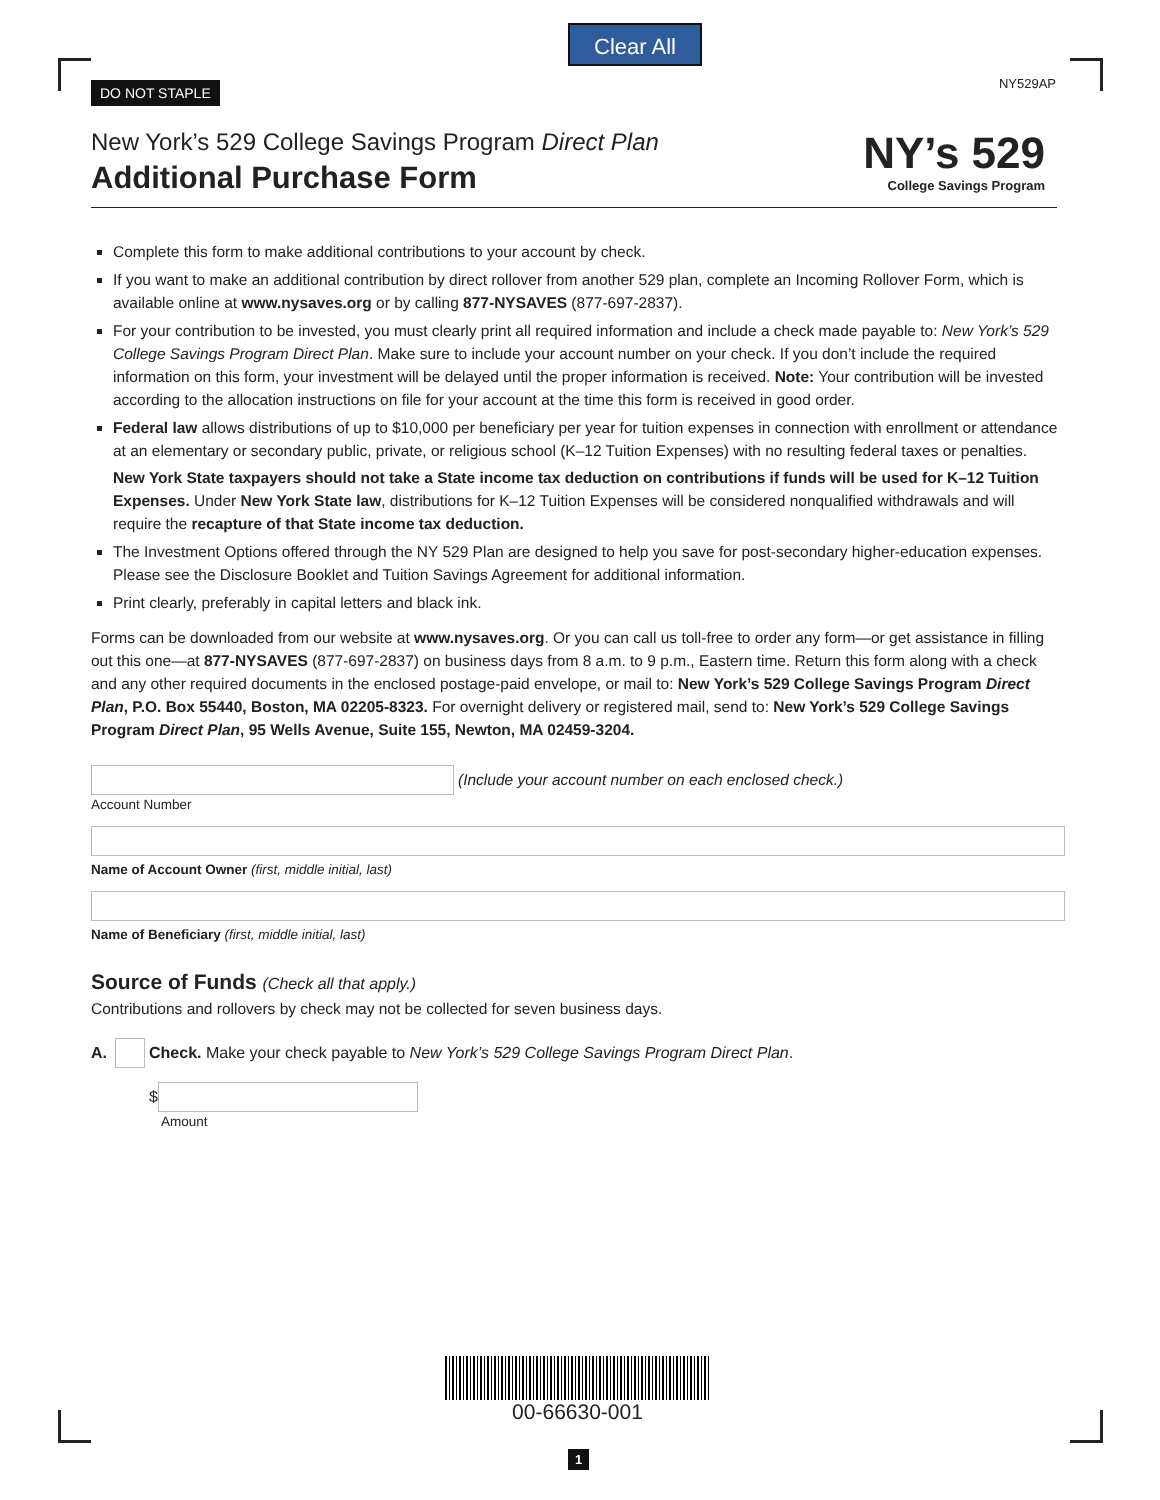Clear All
DO NOT STAPLE NY529AP
New York’s 529 College Savings Program Direct Plan
Additional Purchase Form
NY’s 529
College Savings Program
Complete this form to make additional contributions to your account by check.
If you want to make an additional contribution by direct rollover from another 529 plan, complete an Incoming Rollover Form, which is available online at www.nysaves.org or by calling 877-NYSAVES (877-697-2837).
For your contribution to be invested, you must clearly print all required information and include a check made payable to: New York’s 529 College Savings Program Direct Plan. Make sure to include your account number on your check. If you don’t include the required information on this form, your investment will be delayed until the proper information is received. Note: Your contribution will be invested according to the allocation instructions on file for your account at the time this form is received in good order.
Federal law allows distributions of up to $10,000 per beneficiary per year for tuition expenses in connection with enrollment or attendance at an elementary or secondary public, private, or religious school (K–12 Tuition Expenses) with no resulting federal taxes or penalties.
New York State taxpayers should not take a State income tax deduction on contributions if funds will be used for K–12 Tuition Expenses. Under New York State law, distributions for K–12 Tuition Expenses will be considered nonqualified withdrawals and will require the recapture of that State income tax deduction.
The Investment Options offered through the NY 529 Plan are designed to help you save for post-secondary higher-education expenses.
Please see the Disclosure Booklet and Tuition Savings Agreement for additional information.
Print clearly, preferably in capital letters and black ink.
Forms can be downloaded from our website at www.nysaves.org. Or you can call us toll-free to order any form—or get assistance in filling out this one—at 877-NYSAVES (877-697-2837) on business days from 8 a.m. to 9 p.m., Eastern time. Return this form along with a check and any other required documents in the enclosed postage-paid envelope, or mail to: New York’s 529 College Savings Program Direct Plan, P.O. Box 55440, Boston, MA 02205-8323. For overnight delivery or registered mail, send to: New York’s 529 College Savings Program Direct Plan, 95 Wells Avenue, Suite 155, Newton, MA 02459-3204.
(Include your account number on each enclosed check.)
Account Number
Name of Account Owner (first, middle initial, last)
Name of Beneficiary (first, middle initial, last)
Source of Funds (Check all that apply.)
Contributions and rollovers by check may not be collected for seven business days.
A. Check. Make your check payable to New York’s 529 College Savings Program Direct Plan.
$
Amount
00-66630-001
1